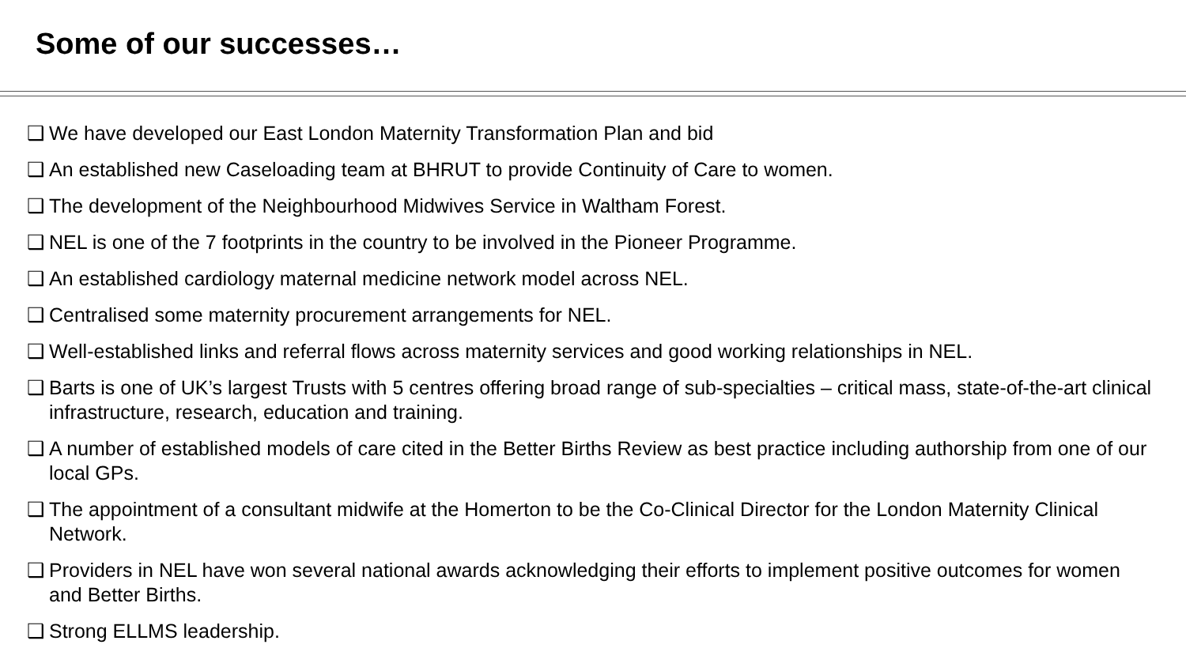Some of our successes…
❑ We have developed our East London Maternity Transformation Plan and bid
❑ An established new Caseloading team at BHRUT to provide Continuity of Care to women.
❑ The development of the Neighbourhood Midwives Service in Waltham Forest.
❑ NEL is one of the 7 footprints in the country to be involved in the Pioneer Programme.
❑ An established cardiology maternal medicine network model across NEL.
❑ Centralised some maternity procurement arrangements for NEL.
❑ Well-established links and referral flows across maternity services and good working relationships in NEL.
❑ Barts is one of UK’s largest Trusts with 5 centres offering broad range of sub-specialties – critical mass, state-of-the-art clinical infrastructure, research, education and training.
❑ A number of established models of care cited in the Better Births Review as best practice including authorship from one of our local GPs.
❑ The appointment of a consultant midwife at the Homerton to be the Co-Clinical Director for the London Maternity Clinical Network.
❑ Providers in NEL have won several national awards acknowledging their efforts to implement positive outcomes for women and Better Births.
❑ Strong ELLMS leadership.